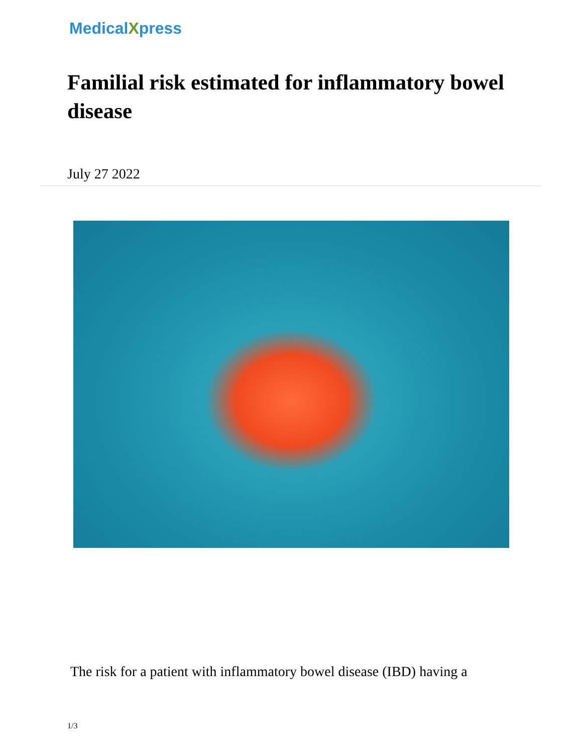MedicalXpress
Familial risk estimated for inflammatory bowel disease
July 27 2022
The risk for a patient with inflammatory bowel disease (IBD) having a
1/3